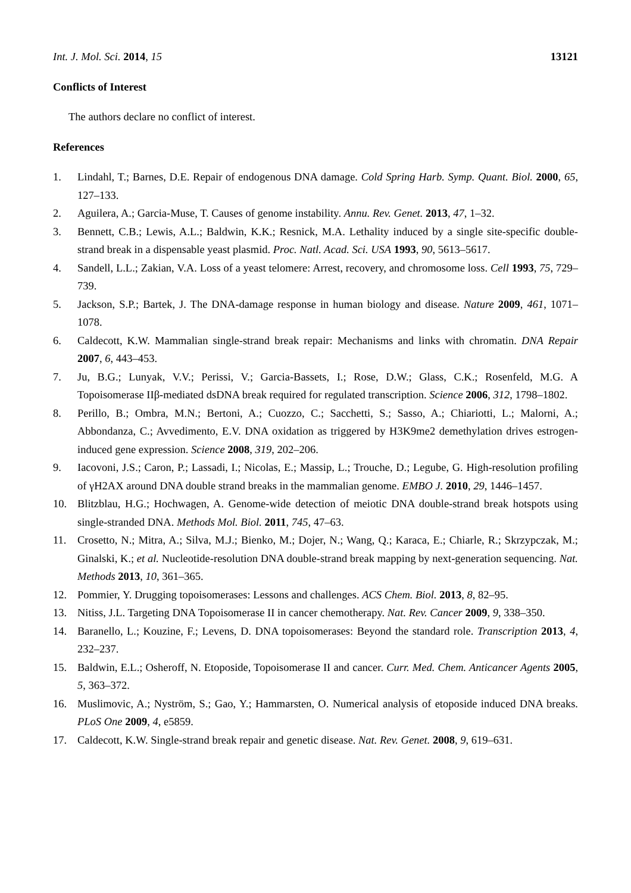Int. J. Mol. Sci. 2014, 15 13121
Conflicts of Interest
The authors declare no conflict of interest.
References
1. Lindahl, T.; Barnes, D.E. Repair of endogenous DNA damage. Cold Spring Harb. Symp. Quant. Biol. 2000, 65, 127–133.
2. Aguilera, A.; Garcia-Muse, T. Causes of genome instability. Annu. Rev. Genet. 2013, 47, 1–32.
3. Bennett, C.B.; Lewis, A.L.; Baldwin, K.K.; Resnick, M.A. Lethality induced by a single site-specific double-strand break in a dispensable yeast plasmid. Proc. Natl. Acad. Sci. USA 1993, 90, 5613–5617.
4. Sandell, L.L.; Zakian, V.A. Loss of a yeast telomere: Arrest, recovery, and chromosome loss. Cell 1993, 75, 729–739.
5. Jackson, S.P.; Bartek, J. The DNA-damage response in human biology and disease. Nature 2009, 461, 1071–1078.
6. Caldecott, K.W. Mammalian single-strand break repair: Mechanisms and links with chromatin. DNA Repair 2007, 6, 443–453.
7. Ju, B.G.; Lunyak, V.V.; Perissi, V.; Garcia-Bassets, I.; Rose, D.W.; Glass, C.K.; Rosenfeld, M.G. A Topoisomerase IIβ-mediated dsDNA break required for regulated transcription. Science 2006, 312, 1798–1802.
8. Perillo, B.; Ombra, M.N.; Bertoni, A.; Cuozzo, C.; Sacchetti, S.; Sasso, A.; Chiariotti, L.; Malorni, A.; Abbondanza, C.; Avvedimento, E.V. DNA oxidation as triggered by H3K9me2 demethylation drives estrogen-induced gene expression. Science 2008, 319, 202–206.
9. Iacovoni, J.S.; Caron, P.; Lassadi, I.; Nicolas, E.; Massip, L.; Trouche, D.; Legube, G. High-resolution profiling of γH2AX around DNA double strand breaks in the mammalian genome. EMBO J. 2010, 29, 1446–1457.
10. Blitzblau, H.G.; Hochwagen, A. Genome-wide detection of meiotic DNA double-strand break hotspots using single-stranded DNA. Methods Mol. Biol. 2011, 745, 47–63.
11. Crosetto, N.; Mitra, A.; Silva, M.J.; Bienko, M.; Dojer, N.; Wang, Q.; Karaca, E.; Chiarle, R.; Skrzypczak, M.; Ginalski, K.; et al. Nucleotide-resolution DNA double-strand break mapping by next-generation sequencing. Nat. Methods 2013, 10, 361–365.
12. Pommier, Y. Drugging topoisomerases: Lessons and challenges. ACS Chem. Biol. 2013, 8, 82–95.
13. Nitiss, J.L. Targeting DNA Topoisomerase II in cancer chemotherapy. Nat. Rev. Cancer 2009, 9, 338–350.
14. Baranello, L.; Kouzine, F.; Levens, D. DNA topoisomerases: Beyond the standard role. Transcription 2013, 4, 232–237.
15. Baldwin, E.L.; Osheroff, N. Etoposide, Topoisomerase II and cancer. Curr. Med. Chem. Anticancer Agents 2005, 5, 363–372.
16. Muslimovic, A.; Nyström, S.; Gao, Y.; Hammarsten, O. Numerical analysis of etoposide induced DNA breaks. PLoS One 2009, 4, e5859.
17. Caldecott, K.W. Single-strand break repair and genetic disease. Nat. Rev. Genet. 2008, 9, 619–631.